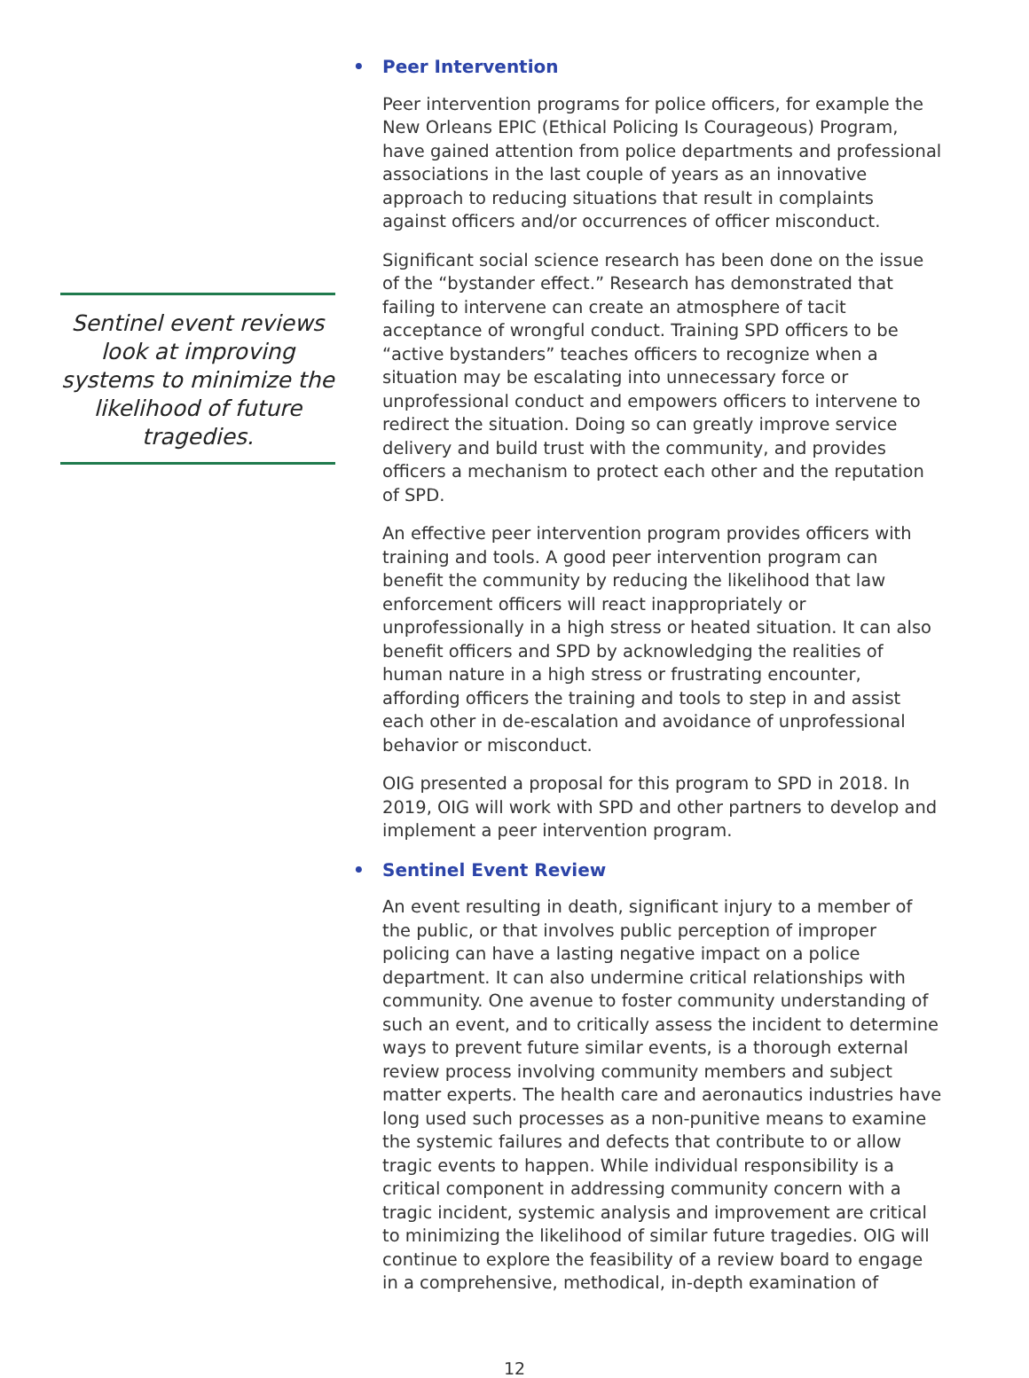Sentinel event reviews look at improving systems to minimize the likelihood of future tragedies.
• Peer Intervention
Peer intervention programs for police officers, for example the New Orleans EPIC (Ethical Policing Is Courageous) Program, have gained attention from police departments and professional associations in the last couple of years as an innovative approach to reducing situations that result in complaints against officers and/or occurrences of officer misconduct.
Significant social science research has been done on the issue of the “bystander effect.” Research has demonstrated that failing to intervene can create an atmosphere of tacit acceptance of wrongful conduct. Training SPD officers to be “active bystanders” teaches officers to recognize when a situation may be escalating into unnecessary force or unprofessional conduct and empowers officers to intervene to redirect the situation. Doing so can greatly improve service delivery and build trust with the community, and provides officers a mechanism to protect each other and the reputation of SPD.
An effective peer intervention program provides officers with training and tools. A good peer intervention program can benefit the community by reducing the likelihood that law enforcement officers will react inappropriately or unprofessionally in a high stress or heated situation. It can also benefit officers and SPD by acknowledging the realities of human nature in a high stress or frustrating encounter, affording officers the training and tools to step in and assist each other in de-escalation and avoidance of unprofessional behavior or misconduct.
OIG presented a proposal for this program to SPD in 2018. In 2019, OIG will work with SPD and other partners to develop and implement a peer intervention program.
• Sentinel Event Review
An event resulting in death, significant injury to a member of the public, or that involves public perception of improper policing can have a lasting negative impact on a police department. It can also undermine critical relationships with community. One avenue to foster community understanding of such an event, and to critically assess the incident to determine ways to prevent future similar events, is a thorough external review process involving community members and subject matter experts. The health care and aeronautics industries have long used such processes as a non-punitive means to examine the systemic failures and defects that contribute to or allow tragic events to happen. While individual responsibility is a critical component in addressing community concern with a tragic incident, systemic analysis and improvement are critical to minimizing the likelihood of similar future tragedies. OIG will continue to explore the feasibility of a review board to engage in a comprehensive, methodical, in-depth examination of
12